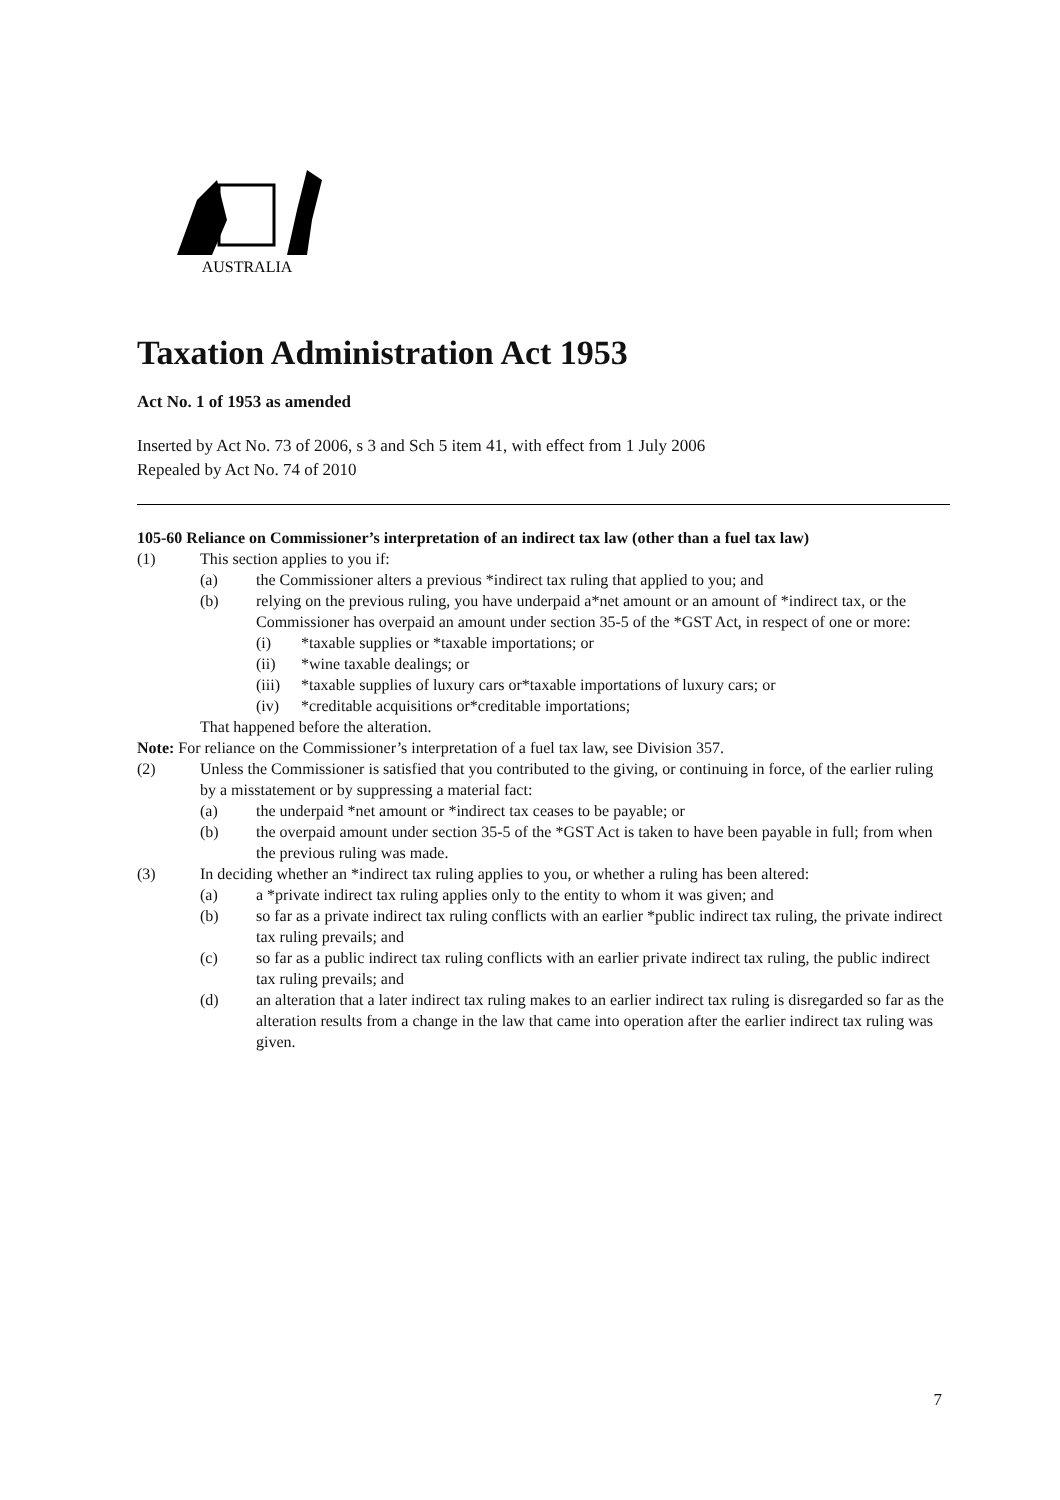AUSTRALIA
Taxation Administration Act 1953
Act No. 1 of 1953 as amended
Inserted by Act No. 73 of 2006, s 3 and Sch 5 item 41, with effect from 1 July 2006
Repealed by Act No. 74 of 2010
105-60 Reliance on Commissioner’s interpretation of an indirect tax law (other than a fuel tax law)
(1) This section applies to you if:
(a) the Commissioner alters a previous *indirect tax ruling that applied to you; and
(b) relying on the previous ruling, you have underpaid a*net amount or an amount of *indirect tax, or the Commissioner has overpaid an amount under section 35-5 of the *GST Act, in respect of one or more:
(i) *taxable supplies or *taxable importations; or
(ii) *wine taxable dealings; or
(iii) *taxable supplies of luxury cars or*taxable importations of luxury cars; or
(iv) *creditable acquisitions or*creditable importations;
That happened before the alteration.
Note: For reliance on the Commissioner’s interpretation of a fuel tax law, see Division 357.
(2) Unless the Commissioner is satisfied that you contributed to the giving, or continuing in force, of the earlier ruling by a misstatement or by suppressing a material fact:
(a) the underpaid *net amount or *indirect tax ceases to be payable; or
(b) the overpaid amount under section 35-5 of the *GST Act is taken to have been payable in full; from when the previous ruling was made.
(3) In deciding whether an *indirect tax ruling applies to you, or whether a ruling has been altered:
(a) a *private indirect tax ruling applies only to the entity to whom it was given; and
(b) so far as a private indirect tax ruling conflicts with an earlier *public indirect tax ruling, the private indirect tax ruling prevails; and
(c) so far as a public indirect tax ruling conflicts with an earlier private indirect tax ruling, the public indirect tax ruling prevails; and
(d) an alteration that a later indirect tax ruling makes to an earlier indirect tax ruling is disregarded so far as the alteration results from a change in the law that came into operation after the earlier indirect tax ruling was given.
7